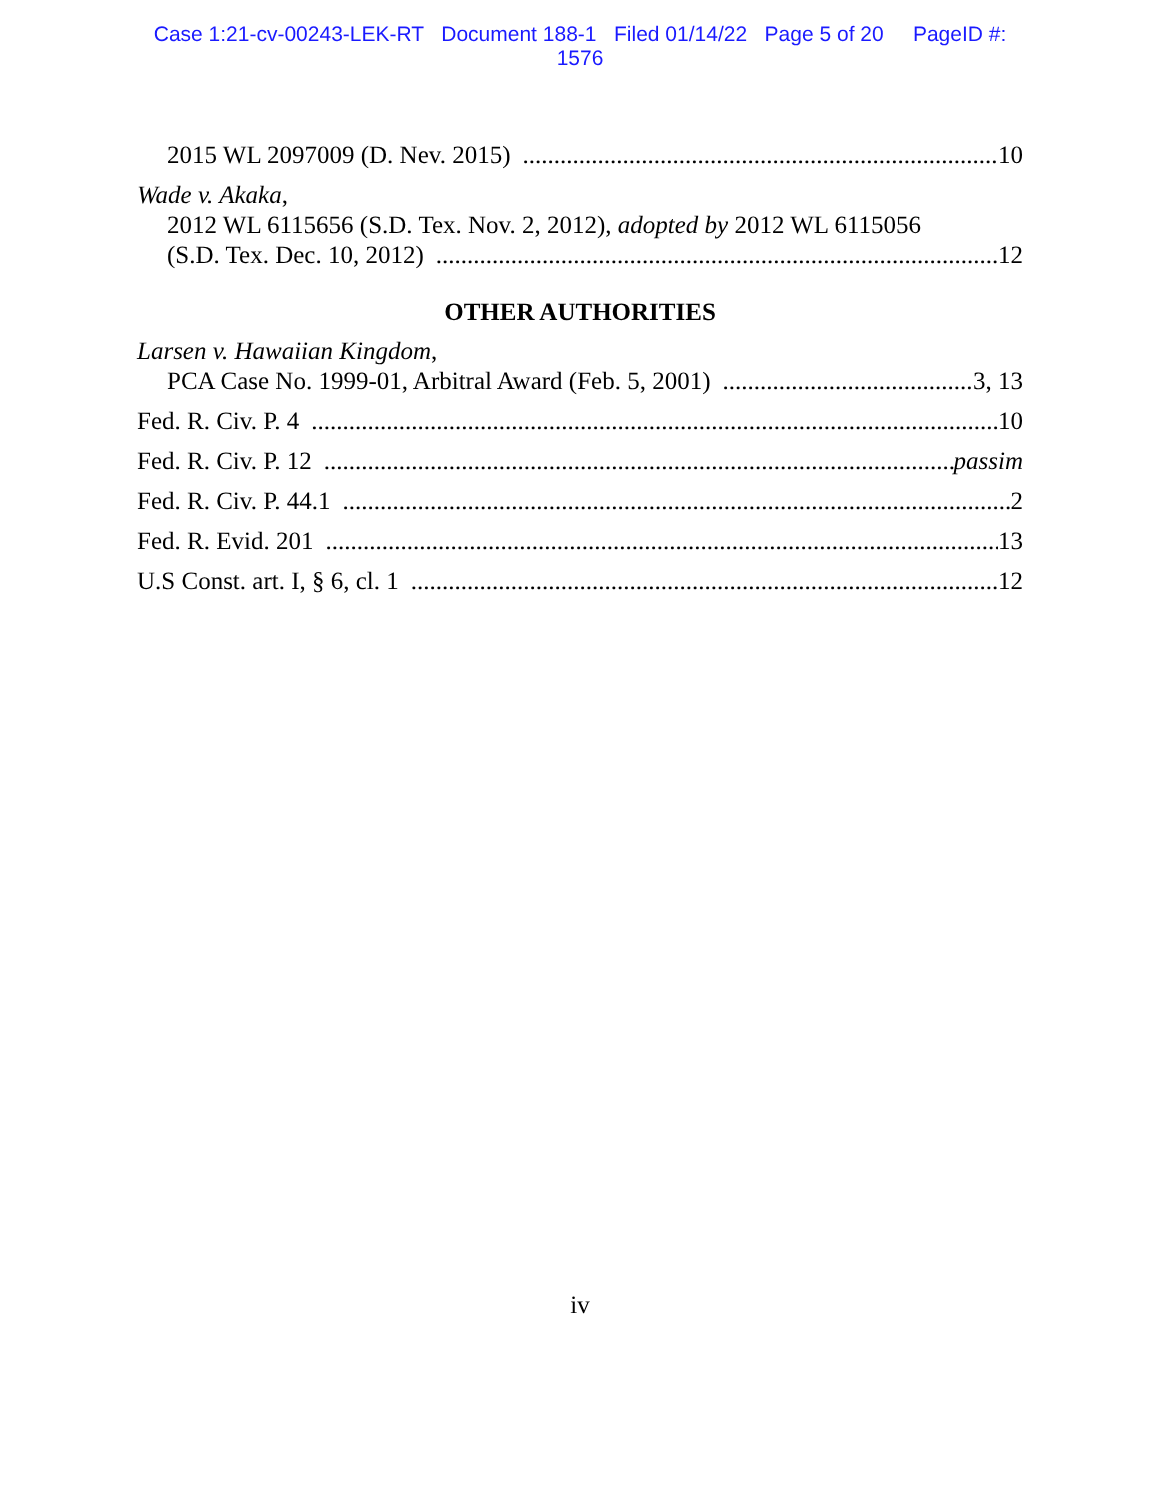Case 1:21-cv-00243-LEK-RT Document 188-1 Filed 01/14/22 Page 5 of 20 PageID #:
1576
2015 WL 2097009 (D. Nev. 2015) 10
Wade v. Akaka,
2012 WL 6115656 (S.D. Tex. Nov. 2, 2012), adopted by 2012 WL 6115056
(S.D. Tex. Dec. 10, 2012) 12
OTHER AUTHORITIES
Larsen v. Hawaiian Kingdom,
PCA Case No. 1999-01, Arbitral Award (Feb. 5, 2001) 3, 13
Fed. R. Civ. P. 4 10
Fed. R. Civ. P. 12 passim
Fed. R. Civ. P. 44.1 2
Fed. R. Evid. 201 13
U.S Const. art. I, § 6, cl. 1 12
iv